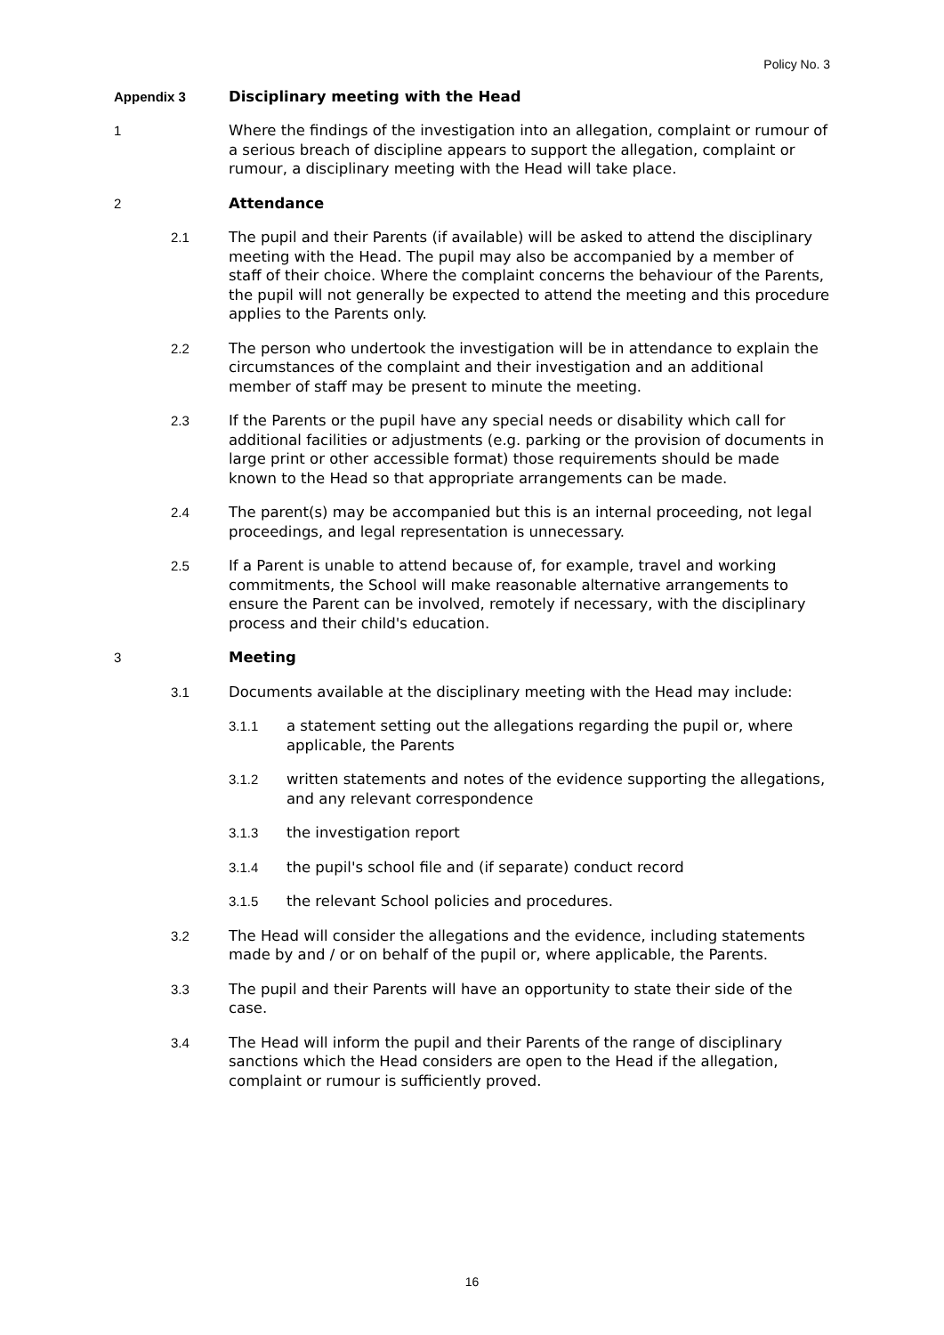Policy No. 3
Appendix 3 Disciplinary meeting with the Head
1 Where the findings of the investigation into an allegation, complaint or rumour of a serious breach of discipline appears to support the allegation, complaint or rumour, a disciplinary meeting with the Head will take place.
2 Attendance
2.1 The pupil and their Parents (if available) will be asked to attend the disciplinary meeting with the Head. The pupil may also be accompanied by a member of staff of their choice. Where the complaint concerns the behaviour of the Parents, the pupil will not generally be expected to attend the meeting and this procedure applies to the Parents only.
2.2 The person who undertook the investigation will be in attendance to explain the circumstances of the complaint and their investigation and an additional member of staff may be present to minute the meeting.
2.3 If the Parents or the pupil have any special needs or disability which call for additional facilities or adjustments (e.g. parking or the provision of documents in large print or other accessible format) those requirements should be made known to the Head so that appropriate arrangements can be made.
2.4 The parent(s) may be accompanied but this is an internal proceeding, not legal proceedings, and legal representation is unnecessary.
2.5 If a Parent is unable to attend because of, for example, travel and working commitments, the School will make reasonable alternative arrangements to ensure the Parent can be involved, remotely if necessary, with the disciplinary process and their child's education.
3 Meeting
3.1 Documents available at the disciplinary meeting with the Head may include:
3.1.1 a statement setting out the allegations regarding the pupil or, where applicable, the Parents
3.1.2 written statements and notes of the evidence supporting the allegations, and any relevant correspondence
3.1.3 the investigation report
3.1.4 the pupil's school file and (if separate) conduct record
3.1.5 the relevant School policies and procedures.
3.2 The Head will consider the allegations and the evidence, including statements made by and / or on behalf of the pupil or, where applicable, the Parents.
3.3 The pupil and their Parents will have an opportunity to state their side of the case.
3.4 The Head will inform the pupil and their Parents of the range of disciplinary sanctions which the Head considers are open to the Head if the allegation, complaint or rumour is sufficiently proved.
16